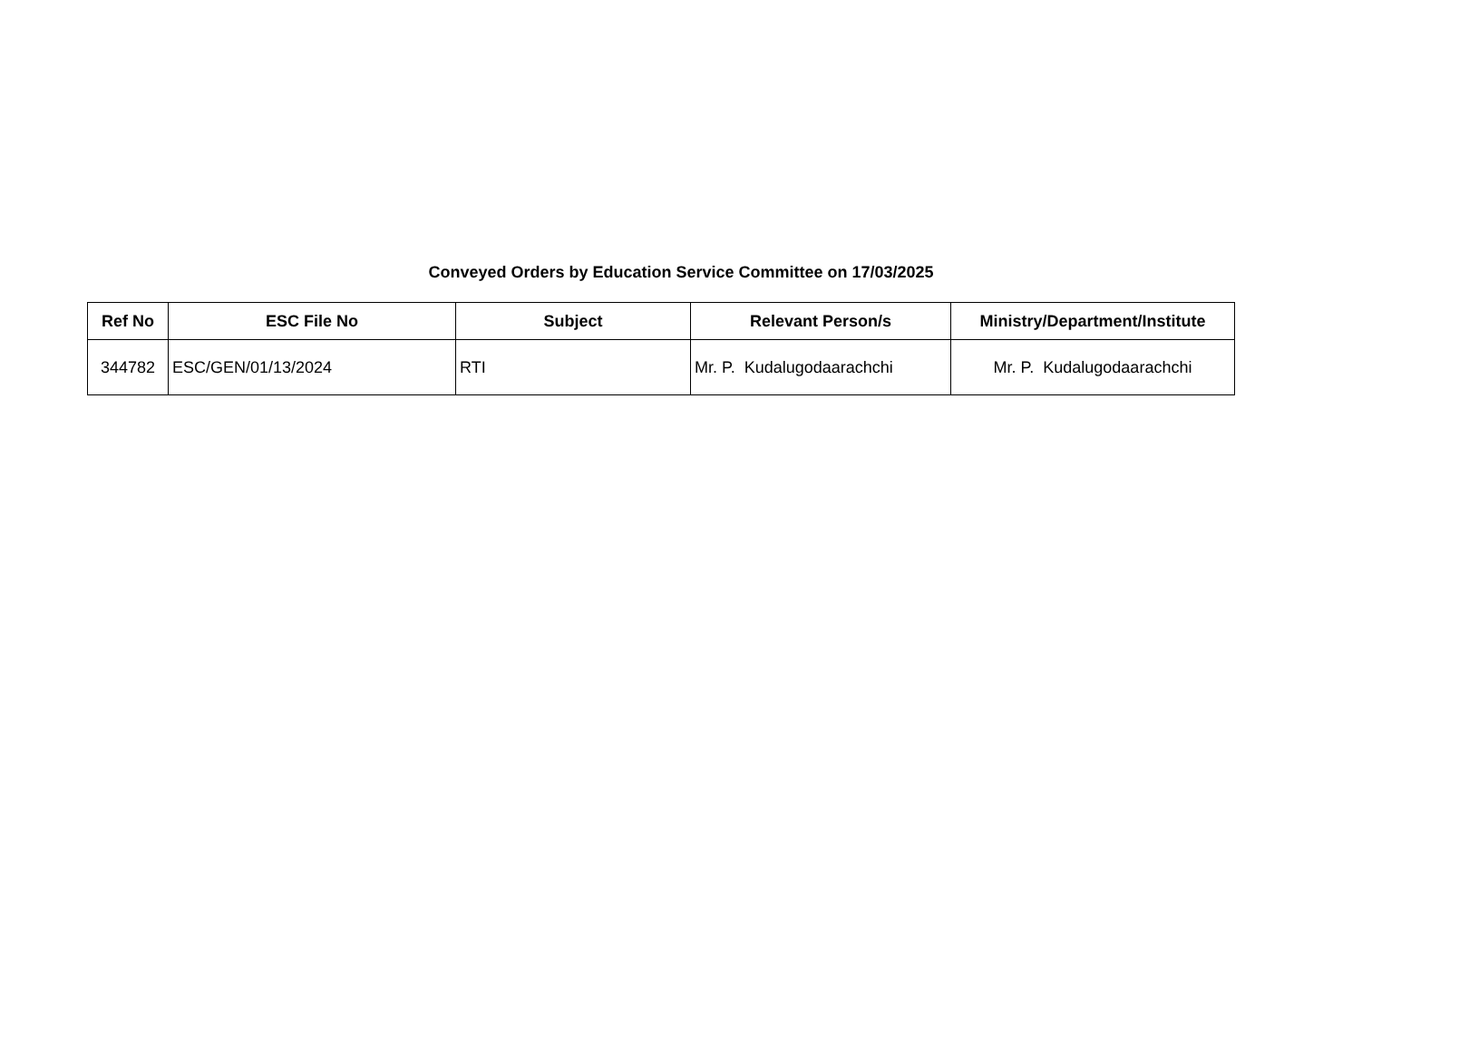Conveyed Orders by Education Service Committee on 17/03/2025
| Ref No | ESC File No | Subject | Relevant Person/s | Ministry/Department/Institute |
| --- | --- | --- | --- | --- |
| 344782 | ESC/GEN/01/13/2024 | RTI | Mr. P. Kudalugodaarachchi | Mr. P. Kudalugodaarachchi |